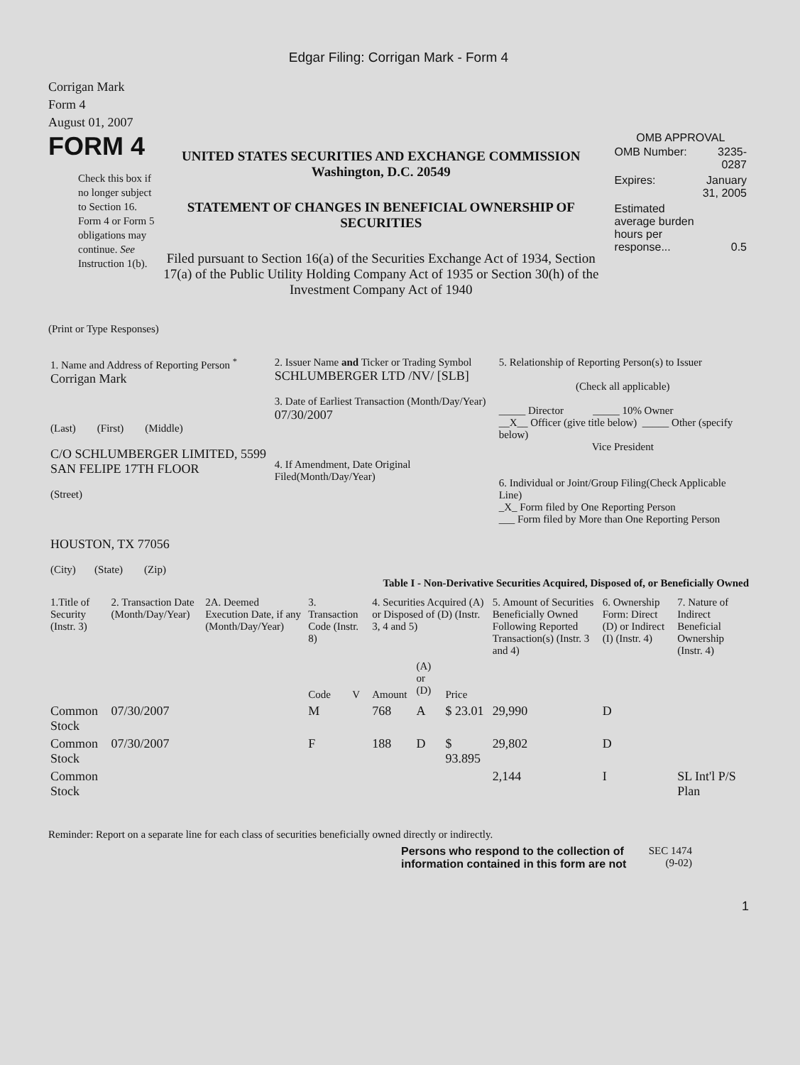Edgar Filing: Corrigan Mark - Form 4
Corrigan Mark
Form 4
August 01, 2007
FORM 4
Check this box if no longer subject to Section 16. Form 4 or Form 5 obligations may continue. See Instruction 1(b).
UNITED STATES SECURITIES AND EXCHANGE COMMISSION
Washington, D.C. 20549
STATEMENT OF CHANGES IN BENEFICIAL OWNERSHIP OF SECURITIES
Filed pursuant to Section 16(a) of the Securities Exchange Act of 1934, Section 17(a) of the Public Utility Holding Company Act of 1935 or Section 30(h) of the Investment Company Act of 1940
OMB APPROVAL
| OMB Number: | 3235-0287 |
| Expires: | January 31, 2005 |
| Estimated average burden hours per response... | 0.5 |
(Print or Type Responses)
| 1. Name and Address of Reporting Person <sup>*</sup> Corrigan Mark (Last) (First) (Middle) C/O SCHLUMBERGER LIMITED, 5599 SAN FELIPE 17TH FLOOR (Street) HOUSTON, TX 77056 (City) (State) (Zip) | 2. Issuer Name and Ticker or Trading Symbol SCHLUMBERGER LTD /NV/ [SLB] 3. Date of Earliest Transaction (Month/Day/Year) 07/30/2007 4. If Amendment, Date Original Filed(Month/Day/Year) | 5. Relationship of Reporting Person(s) to Issuer (Check all applicable) _____ Director _____ 10% Owner __X__ Officer (give title below) _____ Other (specify below) Vice President 6. Individual or Joint/Group Filing(Check Applicable Line) _X_ Form filed by One Reporting Person ___ Form filed by More than One Reporting Person |
Table I - Non-Derivative Securities Acquired, Disposed of, or Beneficially Owned
| 1.Title of Security (Instr. 3) | 2. Transaction Date (Month/Day/Year) | 2A. Deemed Execution Date, if any (Month/Day/Year) | 3. Transaction Code (Instr. 8) | | 4. Securities Acquired (A) or Disposed of (D) (Instr. 3, 4 and 5) | | | 5. Amount of Securities Beneficially Owned Following Reported Transaction(s) (Instr. 3 and 4) | 6. Ownership Form: Direct (D) or Indirect (I) (Instr. 4) | 7. Nature of Indirect Beneficial Ownership (Instr. 4) |
| --- | --- | --- | --- | --- | --- | --- | --- | --- | --- | --- |
| | | | Code | V | Amount | (A) or (D) | Price | | | |
| Common Stock | 07/30/2007 | | M | | 768 | A | $ 23.01 | 29,990 | D | |
| Common Stock | 07/30/2007 | | F | | 188 | D | $ 93.895 | 29,802 | D | |
| Common Stock | | | | | | | | 2,144 | I | SL Int'l P/S Plan |
Reminder: Report on a separate line for each class of securities beneficially owned directly or indirectly.
Persons who respond to the collection of information contained in this form are not
SEC 1474 (9-02)
1